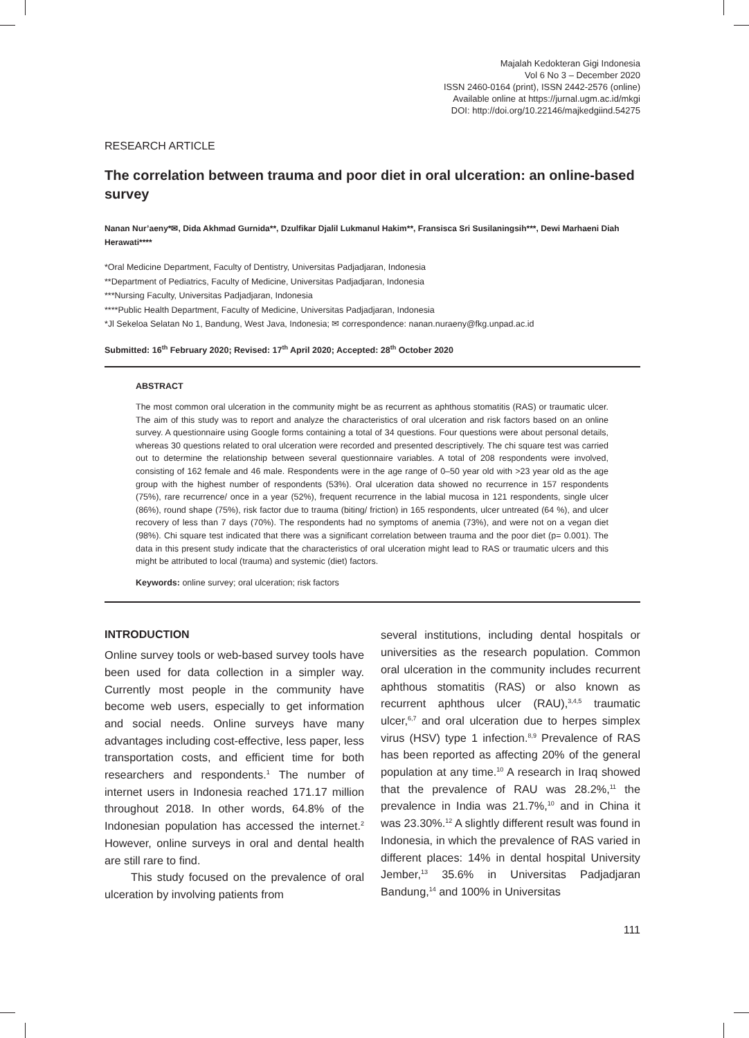Majalah Kedokteran Gigi Indonesia
Vol 6 No 3 – December 2020
ISSN 2460-0164 (print), ISSN 2442-2576 (online)
Available online at https://jurnal.ugm.ac.id/mkgi
DOI: http://doi.org/10.22146/majkedgiind.54275
RESEARCH ARTICLE
The correlation between trauma and poor diet in oral ulceration: an online-based survey
Nanan Nur’aeny*✉, Dida Akhmad Gurnida**, Dzulfikar Djalil Lukmanul Hakim**, Fransisca Sri Susilaningsih***, Dewi Marhaeni Diah Herawati****
*Oral Medicine Department, Faculty of Dentistry, Universitas Padjadjaran, Indonesia
**Department of Pediatrics, Faculty of Medicine, Universitas Padjadjaran, Indonesia
***Nursing Faculty, Universitas Padjadjaran, Indonesia
****Public Health Department, Faculty of Medicine, Universitas Padjadjaran, Indonesia
*Jl Sekeloa Selatan No 1, Bandung, West Java, Indonesia; ✉ correspondence: nanan.nuraeny@fkg.unpad.ac.id
Submitted: 16<sup>th</sup> February 2020; Revised: 17<sup>th</sup> April 2020; Accepted: 28<sup>th</sup> October 2020
ABSTRACT
The most common oral ulceration in the community might be as recurrent as aphthous stomatitis (RAS) or traumatic ulcer. The aim of this study was to report and analyze the characteristics of oral ulceration and risk factors based on an online survey. A questionnaire using Google forms containing a total of 34 questions. Four questions were about personal details, whereas 30 questions related to oral ulceration were recorded and presented descriptively. The chi square test was carried out to determine the relationship between several questionnaire variables. A total of 208 respondents were involved, consisting of 162 female and 46 male. Respondents were in the age range of 0–50 year old with >23 year old as the age group with the highest number of respondents (53%). Oral ulceration data showed no recurrence in 157 respondents (75%), rare recurrence/ once in a year (52%), frequent recurrence in the labial mucosa in 121 respondents, single ulcer (86%), round shape (75%), risk factor due to trauma (biting/ friction) in 165 respondents, ulcer untreated (64 %), and ulcer recovery of less than 7 days (70%). The respondents had no symptoms of anemia (73%), and were not on a vegan diet (98%). Chi square test indicated that there was a significant correlation between trauma and the poor diet (p= 0.001). The data in this present study indicate that the characteristics of oral ulceration might lead to RAS or traumatic ulcers and this might be attributed to local (trauma) and systemic (diet) factors.
Keywords: online survey; oral ulceration; risk factors
INTRODUCTION
Online survey tools or web-based survey tools have been used for data collection in a simpler way. Currently most people in the community have become web users, especially to get information and social needs. Online surveys have many advantages including cost-effective, less paper, less transportation costs, and efficient time for both researchers and respondents.<sup>1</sup> The number of internet users in Indonesia reached 171.17 million throughout 2018. In other words, 64.8% of the Indonesian population has accessed the internet.<sup>2</sup> However, online surveys in oral and dental health are still rare to find.
This study focused on the prevalence of oral ulceration by involving patients from
several institutions, including dental hospitals or universities as the research population. Common oral ulceration in the community includes recurrent aphthous stomatitis (RAS) or also known as recurrent aphthous ulcer (RAU),<sup>3,4,5</sup> traumatic ulcer,<sup>6,7</sup> and oral ulceration due to herpes simplex virus (HSV) type 1 infection.<sup>8,9</sup> Prevalence of RAS has been reported as affecting 20% of the general population at any time.<sup>10</sup> A research in Iraq showed that the prevalence of RAU was 28.2%,<sup>11</sup> the prevalence in India was 21.7%,<sup>10</sup> and in China it was 23.30%.<sup>12</sup> A slightly different result was found in Indonesia, in which the prevalence of RAS varied in different places: 14% in dental hospital University Jember,<sup>13</sup> 35.6% in Universitas Padjadjaran Bandung,<sup>14</sup> and 100% in Universitas
111